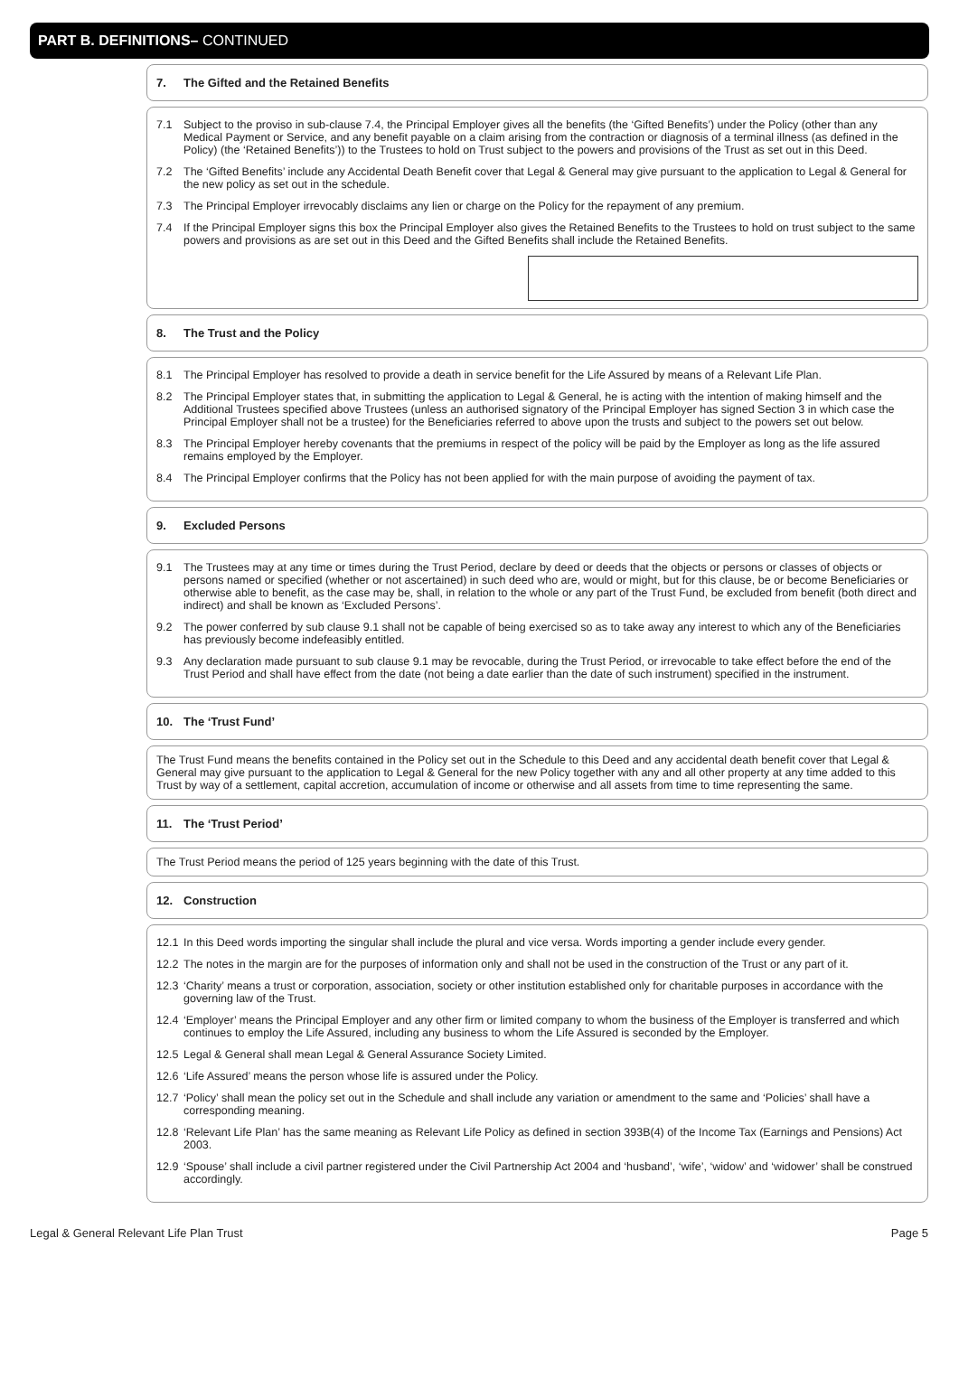PART B. DEFINITIONS– CONTINUED
7. The Gifted and the Retained Benefits
7.1 Subject to the proviso in sub-clause 7.4, the Principal Employer gives all the benefits (the ‘Gifted Benefits’) under the Policy (other than any Medical Payment or Service, and any benefit payable on a claim arising from the contraction or diagnosis of a terminal illness (as defined in the Policy) (the ‘Retained Benefits’)) to the Trustees to hold on Trust subject to the powers and provisions of the Trust as set out in this Deed.
7.2 The ‘Gifted Benefits’ include any Accidental Death Benefit cover that Legal & General may give pursuant to the application to Legal & General for the new policy as set out in the schedule.
7.3 The Principal Employer irrevocably disclaims any lien or charge on the Policy for the repayment of any premium.
7.4 If the Principal Employer signs this box the Principal Employer also gives the Retained Benefits to the Trustees to hold on trust subject to the same powers and provisions as are set out in this Deed and the Gifted Benefits shall include the Retained Benefits.
8. The Trust and the Policy
8.1 The Principal Employer has resolved to provide a death in service benefit for the Life Assured by means of a Relevant Life Plan.
8.2 The Principal Employer states that, in submitting the application to Legal & General, he is acting with the intention of making himself and the Additional Trustees specified above Trustees (unless an authorised signatory of the Principal Employer has signed Section 3 in which case the Principal Employer shall not be a trustee) for the Beneficiaries referred to above upon the trusts and subject to the powers set out below.
8.3 The Principal Employer hereby covenants that the premiums in respect of the policy will be paid by the Employer as long as the life assured remains employed by the Employer.
8.4 The Principal Employer confirms that the Policy has not been applied for with the main purpose of avoiding the payment of tax.
9. Excluded Persons
9.1 The Trustees may at any time or times during the Trust Period, declare by deed or deeds that the objects or persons or classes of objects or persons named or specified (whether or not ascertained) in such deed who are, would or might, but for this clause, be or become Beneficiaries or otherwise able to benefit, as the case may be, shall, in relation to the whole or any part of the Trust Fund, be excluded from benefit (both direct and indirect) and shall be known as ‘Excluded Persons’.
9.2 The power conferred by sub clause 9.1 shall not be capable of being exercised so as to take away any interest to which any of the Beneficiaries has previously become indefeasibly entitled.
9.3 Any declaration made pursuant to sub clause 9.1 may be revocable, during the Trust Period, or irrevocable to take effect before the end of the Trust Period and shall have effect from the date (not being a date earlier than the date of such instrument) specified in the instrument.
10. The ‘Trust Fund’
The Trust Fund means the benefits contained in the Policy set out in the Schedule to this Deed and any accidental death benefit cover that Legal & General may give pursuant to the application to Legal & General for the new Policy together with any and all other property at any time added to this Trust by way of a settlement, capital accretion, accumulation of income or otherwise and all assets from time to time representing the same.
11. The ‘Trust Period’
The Trust Period means the period of 125 years beginning with the date of this Trust.
12. Construction
12.1 In this Deed words importing the singular shall include the plural and vice versa. Words importing a gender include every gender.
12.2 The notes in the margin are for the purposes of information only and shall not be used in the construction of the Trust or any part of it.
12.3 ‘Charity’ means a trust or corporation, association, society or other institution established only for charitable purposes in accordance with the governing law of the Trust.
12.4 ‘Employer’ means the Principal Employer and any other firm or limited company to whom the business of the Employer is transferred and which continues to employ the Life Assured, including any business to whom the Life Assured is seconded by the Employer.
12.5 Legal & General shall mean Legal & General Assurance Society Limited.
12.6 ‘Life Assured’ means the person whose life is assured under the Policy.
12.7 ‘Policy’ shall mean the policy set out in the Schedule and shall include any variation or amendment to the same and ‘Policies’ shall have a corresponding meaning.
12.8 ‘Relevant Life Plan’ has the same meaning as Relevant Life Policy as defined in section 393B(4) of the Income Tax (Earnings and Pensions) Act 2003.
12.9 ‘Spouse’ shall include a civil partner registered under the Civil Partnership Act 2004 and ‘husband’, ‘wife’, ‘widow’ and ‘widower’ shall be construed accordingly.
Legal & General Relevant Life Plan Trust Page 5